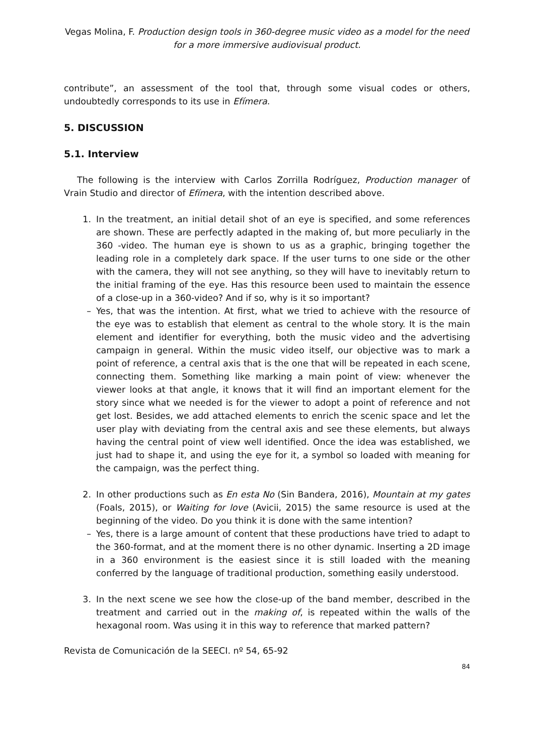Vegas Molina, F. Production design tools in 360-degree music video as a model for the need for a more immersive audiovisual product.
contribute”, an assessment of the tool that, through some visual codes or others, undoubtedly corresponds to its use in Efímera.
5. DISCUSSION
5.1. Interview
The following is the interview with Carlos Zorrilla Rodríguez, Production manager of Vrain Studio and director of Efímera, with the intention described above.
1. In the treatment, an initial detail shot of an eye is specified, and some references are shown. These are perfectly adapted in the making of, but more peculiarly in the 360 -video. The human eye is shown to us as a graphic, bringing together the leading role in a completely dark space. If the user turns to one side or the other with the camera, they will not see anything, so they will have to inevitably return to the initial framing of the eye. Has this resource been used to maintain the essence of a close-up in a 360-video? And if so, why is it so important?
– Yes, that was the intention. At first, what we tried to achieve with the resource of the eye was to establish that element as central to the whole story. It is the main element and identifier for everything, both the music video and the advertising campaign in general. Within the music video itself, our objective was to mark a point of reference, a central axis that is the one that will be repeated in each scene, connecting them. Something like marking a main point of view: whenever the viewer looks at that angle, it knows that it will find an important element for the story since what we needed is for the viewer to adopt a point of reference and not get lost. Besides, we add attached elements to enrich the scenic space and let the user play with deviating from the central axis and see these elements, but always having the central point of view well identified. Once the idea was established, we just had to shape it, and using the eye for it, a symbol so loaded with meaning for the campaign, was the perfect thing.
2. In other productions such as En esta No (Sin Bandera, 2016), Mountain at my gates (Foals, 2015), or Waiting for love (Avicii, 2015) the same resource is used at the beginning of the video. Do you think it is done with the same intention?
– Yes, there is a large amount of content that these productions have tried to adapt to the 360-format, and at the moment there is no other dynamic. Inserting a 2D image in a 360 environment is the easiest since it is still loaded with the meaning conferred by the language of traditional production, something easily understood.
3. In the next scene we see how the close-up of the band member, described in the treatment and carried out in the making of, is repeated within the walls of the hexagonal room. Was using it in this way to reference that marked pattern?
Revista de Comunicación de la SEECI. nº 54, 65-92
84